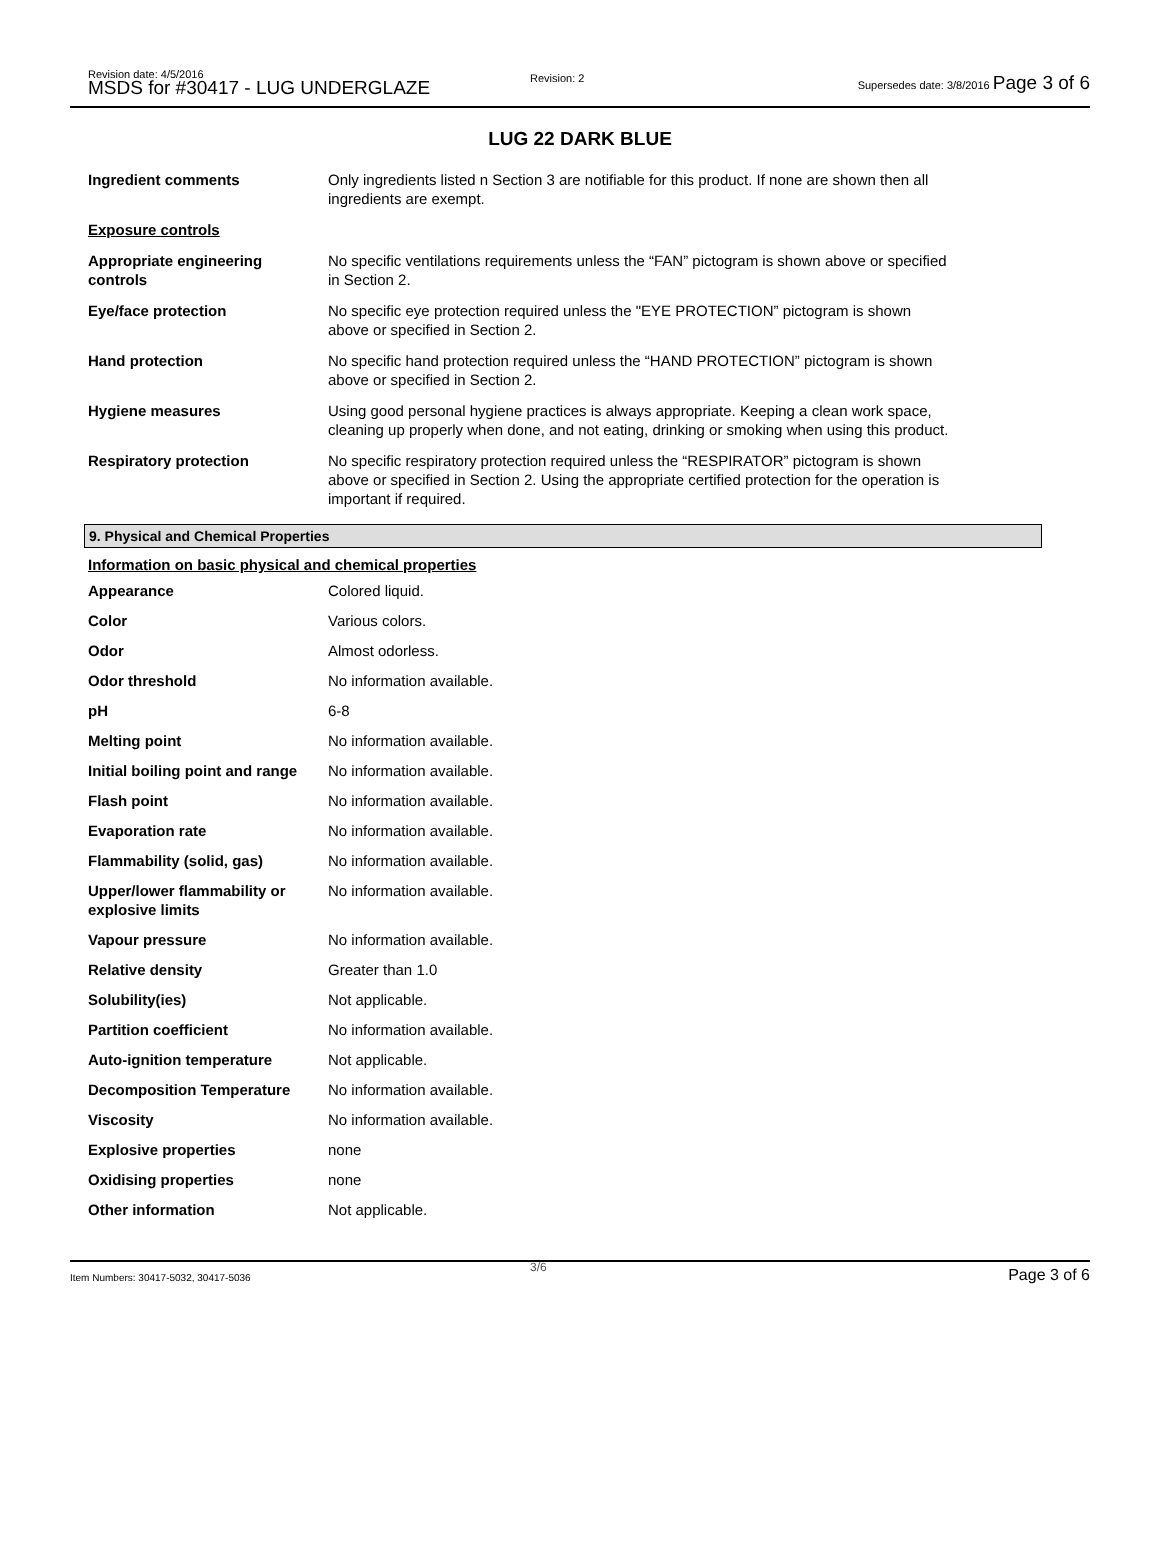Revision date: 4/5/2016
MSDS for #30417 - LUG UNDERGLAZE
Revision: 2
Supersedes date: 3/8/2016 Page 3 of 6
LUG 22 DARK BLUE
| Ingredient comments | Only ingredients listed n Section 3 are notifiable for this product. If none are shown then all ingredients are exempt. |
| Exposure controls | |
| Appropriate engineering controls | No specific ventilations requirements unless the “FAN” pictogram is shown above or specified in Section 2. |
| Eye/face protection | No specific eye protection required unless the "EYE PROTECTION” pictogram is shown above or specified in Section 2. |
| Hand protection | No specific hand protection required unless the “HAND PROTECTION” pictogram is shown above or specified in Section 2. |
| Hygiene measures | Using good personal hygiene practices is always appropriate. Keeping a clean work space, cleaning up properly when done, and not eating, drinking or smoking when using this product. |
| Respiratory protection | No specific respiratory protection required unless the “RESPIRATOR” pictogram is shown above or specified in Section 2. Using the appropriate certified protection for the operation is important if required. |
9. Physical and Chemical Properties
Information on basic physical and chemical properties
| Appearance | Colored liquid. |
| Color | Various colors. |
| Odor | Almost odorless. |
| Odor threshold | No information available. |
| pH | 6-8 |
| Melting point | No information available. |
| Initial boiling point and range | No information available. |
| Flash point | No information available. |
| Evaporation rate | No information available. |
| Flammability (solid, gas) | No information available. |
| Upper/lower flammability or explosive limits | No information available. |
| Vapour pressure | No information available. |
| Relative density | Greater than 1.0 |
| Solubility(ies) | Not applicable. |
| Partition coefficient | No information available. |
| Auto-ignition temperature | Not applicable. |
| Decomposition Temperature | No information available. |
| Viscosity | No information available. |
| Explosive properties | none |
| Oxidising properties | none |
| Other information | Not applicable. |
Item Numbers: 30417-5032, 30417-5036
3/6 Page 3 of 6